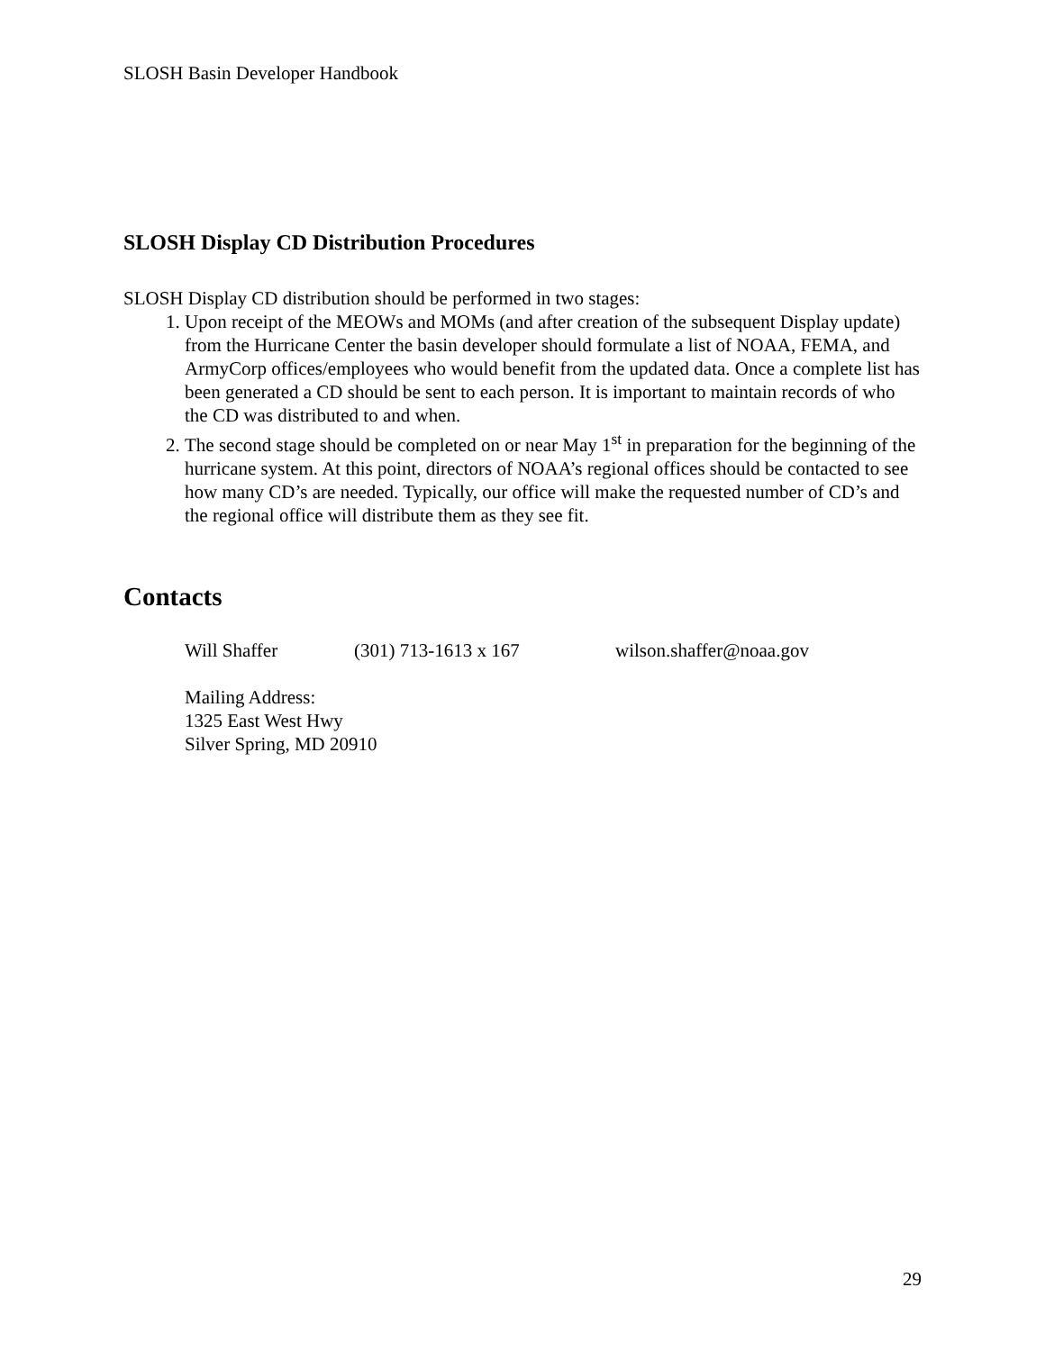SLOSH Basin Developer Handbook
SLOSH Display CD Distribution Procedures
SLOSH Display CD distribution should be performed in two stages:
1. Upon receipt of the MEOWs and MOMs (and after creation of the subsequent Display update) from the Hurricane Center the basin developer should formulate a list of NOAA, FEMA, and ArmyCorp offices/employees who would benefit from the updated data. Once a complete list has been generated a CD should be sent to each person. It is important to maintain records of who the CD was distributed to and when.
2. The second stage should be completed on or near May 1<sup>st</sup> in preparation for the beginning of the hurricane system. At this point, directors of NOAA’s regional offices should be contacted to see how many CD’s are needed. Typically, our office will make the requested number of CD’s and the regional office will distribute them as they see fit.
Contacts
Will Shaffer (301) 713-1613 x 167 wilson.shaffer@noaa.gov
Mailing Address:
1325 East West Hwy
Silver Spring, MD 20910
29